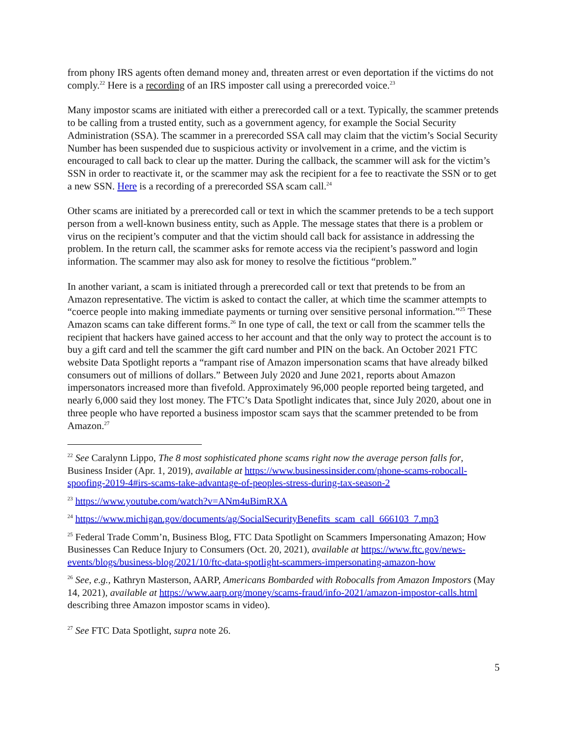from phony IRS agents often demand money and, threaten arrest or even deportation if the victims do not comply.<sup>22</sup> Here is a recording of an IRS imposter call using a prerecorded voice.<sup>23</sup>
Many impostor scams are initiated with either a prerecorded call or a text. Typically, the scammer pretends to be calling from a trusted entity, such as a government agency, for example the Social Security Administration (SSA). The scammer in a prerecorded SSA call may claim that the victim’s Social Security Number has been suspended due to suspicious activity or involvement in a crime, and the victim is encouraged to call back to clear up the matter. During the callback, the scammer will ask for the victim’s SSN in order to reactivate it, or the scammer may ask the recipient for a fee to reactivate the SSN or to get a new SSN. Here is a recording of a prerecorded SSA scam call.<sup>24</sup>
Other scams are initiated by a prerecorded call or text in which the scammer pretends to be a tech support person from a well-known business entity, such as Apple. The message states that there is a problem or virus on the recipient’s computer and that the victim should call back for assistance in addressing the problem. In the return call, the scammer asks for remote access via the recipient’s password and login information. The scammer may also ask for money to resolve the fictitious “problem.”
In another variant, a scam is initiated through a prerecorded call or text that pretends to be from an Amazon representative. The victim is asked to contact the caller, at which time the scammer attempts to “coerce people into making immediate payments or turning over sensitive personal information.”<sup>25</sup> These Amazon scams can take different forms.<sup>26</sup> In one type of call, the text or call from the scammer tells the recipient that hackers have gained access to her account and that the only way to protect the account is to buy a gift card and tell the scammer the gift card number and PIN on the back. An October 2021 FTC website Data Spotlight reports a “rampant rise of Amazon impersonation scams that have already bilked consumers out of millions of dollars.” Between July 2020 and June 2021, reports about Amazon impersonators increased more than fivefold. Approximately 96,000 people reported being targeted, and nearly 6,000 said they lost money. The FTC’s Data Spotlight indicates that, since July 2020, about one in three people who have reported a business impostor scam says that the scammer pretended to be from Amazon.<sup>27</sup>
<sup>22</sup> See Caralynn Lippo, The 8 most sophisticated phone scams right now the average person falls for, Business Insider (Apr. 1, 2019), available at https://www.businessinsider.com/phone-scams-robocall-spoofing-2019-4#irs-scams-take-advantage-of-peoples-stress-during-tax-season-2
<sup>23</sup> https://www.youtube.com/watch?v=ANm4uBimRXA
<sup>24</sup> https://www.michigan.gov/documents/ag/SocialSecurityBenefits_scam_call_666103_7.mp3
<sup>25</sup> Federal Trade Comm’n, Business Blog, FTC Data Spotlight on Scammers Impersonating Amazon; How Businesses Can Reduce Injury to Consumers (Oct. 20, 2021), available at https://www.ftc.gov/news-events/blogs/business-blog/2021/10/ftc-data-spotlight-scammers-impersonating-amazon-how
<sup>26</sup> See, e.g., Kathryn Masterson, AARP, Americans Bombarded with Robocalls from Amazon Impostors (May 14, 2021), available at https://www.aarp.org/money/scams-fraud/info-2021/amazon-impostor-calls.html describing three Amazon impostor scams in video).
<sup>27</sup> See FTC Data Spotlight, supra note 26.
5